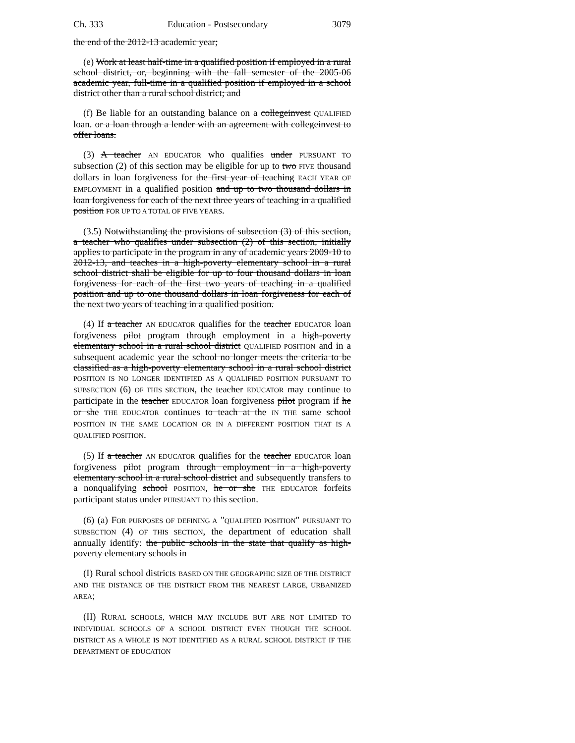Ch. 333 Education - Postsecondary 3079
the end of the 2012-13 academic year;
(e) Work at least half-time in a qualified position if employed in a rural school district, or, beginning with the fall semester of the 2005-06 academic year, full-time in a qualified position if employed in a school district other than a rural school district; and
(f) Be liable for an outstanding balance on a collegeinvest QUALIFIED loan. or a loan through a lender with an agreement with collegeinvest to offer loans.
(3) A teacher AN EDUCATOR who qualifies under PURSUANT TO subsection (2) of this section may be eligible for up to two FIVE thousand dollars in loan forgiveness for the first year of teaching EACH YEAR OF EMPLOYMENT in a qualified position and up to two thousand dollars in loan forgiveness for each of the next three years of teaching in a qualified position FOR UP TO A TOTAL OF FIVE YEARS.
(3.5) Notwithstanding the provisions of subsection (3) of this section, a teacher who qualifies under subsection (2) of this section, initially applies to participate in the program in any of academic years 2009-10 to 2012-13, and teaches in a high-poverty elementary school in a rural school district shall be eligible for up to four thousand dollars in loan forgiveness for each of the first two years of teaching in a qualified position and up to one thousand dollars in loan forgiveness for each of the next two years of teaching in a qualified position.
(4) If a teacher AN EDUCATOR qualifies for the teacher EDUCATOR loan forgiveness pilot program through employment in a high-poverty elementary school in a rural school district QUALIFIED POSITION and in a subsequent academic year the school no longer meets the criteria to be classified as a high-poverty elementary school in a rural school district POSITION IS NO LONGER IDENTIFIED AS A QUALIFIED POSITION PURSUANT TO SUBSECTION (6) OF THIS SECTION, the teacher EDUCATOR may continue to participate in the teacher EDUCATOR loan forgiveness pilot program if he or she THE EDUCATOR continues to teach at the IN THE same school POSITION IN THE SAME LOCATION OR IN A DIFFERENT POSITION THAT IS A QUALIFIED POSITION.
(5) If a teacher AN EDUCATOR qualifies for the teacher EDUCATOR loan forgiveness pilot program through employment in a high-poverty elementary school in a rural school district and subsequently transfers to a nonqualifying school POSITION, he or she THE EDUCATOR forfeits participant status under PURSUANT TO this section.
(6) (a) FOR PURPOSES OF DEFINING A "QUALIFIED POSITION" PURSUANT TO SUBSECTION (4) OF THIS SECTION, the department of education shall annually identify: the public schools in the state that qualify as high-poverty elementary schools in
(I) Rural school districts BASED ON THE GEOGRAPHIC SIZE OF THE DISTRICT AND THE DISTANCE OF THE DISTRICT FROM THE NEAREST LARGE, URBANIZED AREA;
(II) RURAL SCHOOLS, WHICH MAY INCLUDE BUT ARE NOT LIMITED TO INDIVIDUAL SCHOOLS OF A SCHOOL DISTRICT EVEN THOUGH THE SCHOOL DISTRICT AS A WHOLE IS NOT IDENTIFIED AS A RURAL SCHOOL DISTRICT IF THE DEPARTMENT OF EDUCATION